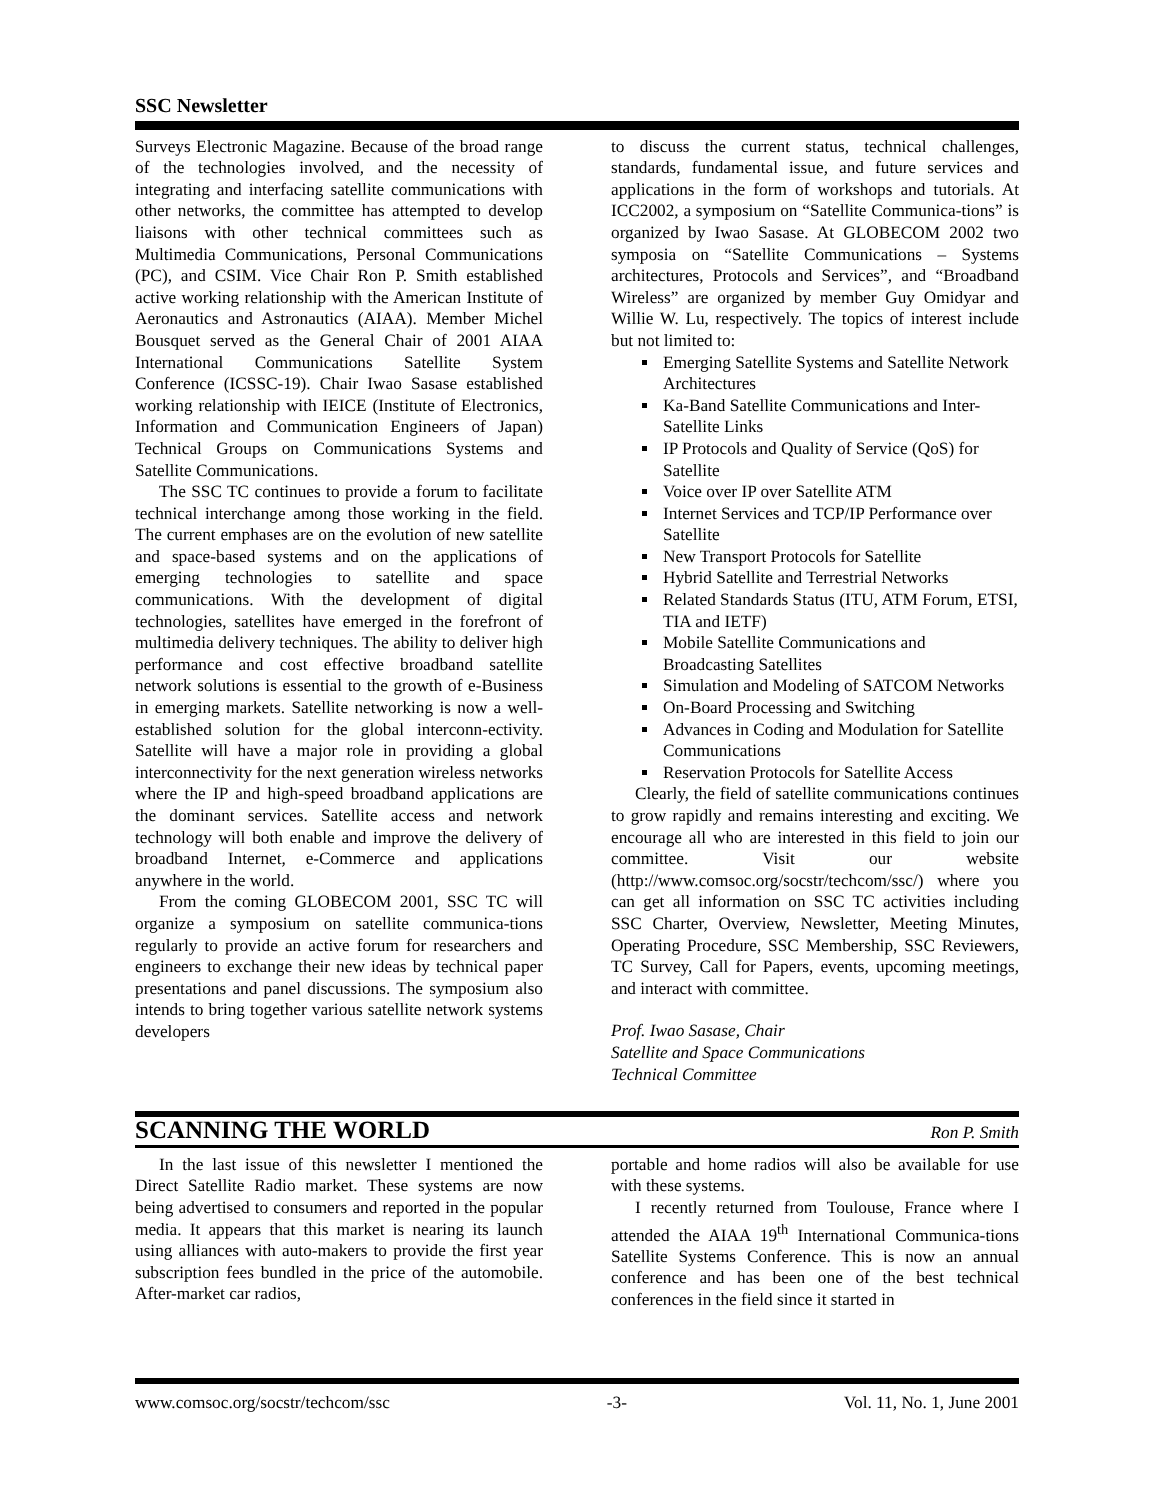SSC Newsletter
Surveys Electronic Magazine. Because of the broad range of the technologies involved, and the necessity of integrating and interfacing satellite communications with other networks, the committee has attempted to develop liaisons with other technical committees such as Multimedia Communications, Personal Communications (PC), and CSIM. Vice Chair Ron P. Smith established active working relationship with the American Institute of Aeronautics and Astronautics (AIAA). Member Michel Bousquet served as the General Chair of 2001 AIAA International Communications Satellite System Conference (ICSSC-19). Chair Iwao Sasase established working relationship with IEICE (Institute of Electronics, Information and Communication Engineers of Japan) Technical Groups on Communications Systems and Satellite Communications.
The SSC TC continues to provide a forum to facilitate technical interchange among those working in the field. The current emphases are on the evolution of new satellite and space-based systems and on the applications of emerging technologies to satellite and space communications. With the development of digital technologies, satellites have emerged in the forefront of multimedia delivery techniques. The ability to deliver high performance and cost effective broadband satellite network solutions is essential to the growth of e-Business in emerging markets. Satellite networking is now a well-established solution for the global interconn-ectivity. Satellite will have a major role in providing a global interconnectivity for the next generation wireless networks where the IP and high-speed broadband applications are the dominant services. Satellite access and network technology will both enable and improve the delivery of broadband Internet, e-Commerce and applications anywhere in the world.
From the coming GLOBECOM 2001, SSC TC will organize a symposium on satellite communica-tions regularly to provide an active forum for researchers and engineers to exchange their new ideas by technical paper presentations and panel discussions. The symposium also intends to bring together various satellite network systems developers
to discuss the current status, technical challenges, standards, fundamental issue, and future services and applications in the form of workshops and tutorials. At ICC2002, a symposium on “Satellite Communica-tions” is organized by Iwao Sasase. At GLOBECOM 2002 two symposia on “Satellite Communications – Systems architectures, Protocols and Services”, and “Broadband Wireless” are organized by member Guy Omidyar and Willie W. Lu, respectively. The topics of interest include but not limited to:
Emerging Satellite Systems and Satellite Network Architectures
Ka-Band Satellite Communications and Inter-Satellite Links
IP Protocols and Quality of Service (QoS) for Satellite
Voice over IP over Satellite ATM
Internet Services and TCP/IP Performance over Satellite
New Transport Protocols for Satellite
Hybrid Satellite and Terrestrial Networks
Related Standards Status (ITU, ATM Forum, ETSI, TIA and IETF)
Mobile Satellite Communications and Broadcasting Satellites
Simulation and Modeling of SATCOM Networks
On-Board Processing and Switching
Advances in Coding and Modulation for Satellite Communications
Reservation Protocols for Satellite Access
Clearly, the field of satellite communications continues to grow rapidly and remains interesting and exciting. We encourage all who are interested in this field to join our committee. Visit our website (http://www.comsoc.org/socstr/techcom/ssc/) where you can get all information on SSC TC activities including SSC Charter, Overview, Newsletter, Meeting Minutes, Operating Procedure, SSC Membership, SSC Reviewers, TC Survey, Call for Papers, events, upcoming meetings, and interact with committee.
Prof. Iwao Sasase, Chair
Satellite and Space Communications
Technical Committee
SCANNING THE WORLD
Ron P. Smith
In the last issue of this newsletter I mentioned the Direct Satellite Radio market. These systems are now being advertised to consumers and reported in the popular media. It appears that this market is nearing its launch using alliances with auto-makers to provide the first year subscription fees bundled in the price of the automobile. After-market car radios,
portable and home radios will also be available for use with these systems.
I recently returned from Toulouse, France where I attended the AIAA 19<sup>th</sup> International Communica-tions Satellite Systems Conference. This is now an annual conference and has been one of the best technical conferences in the field since it started in
www.comsoc.org/socstr/techcom/ssc -3- Vol. 11, No. 1, June 2001